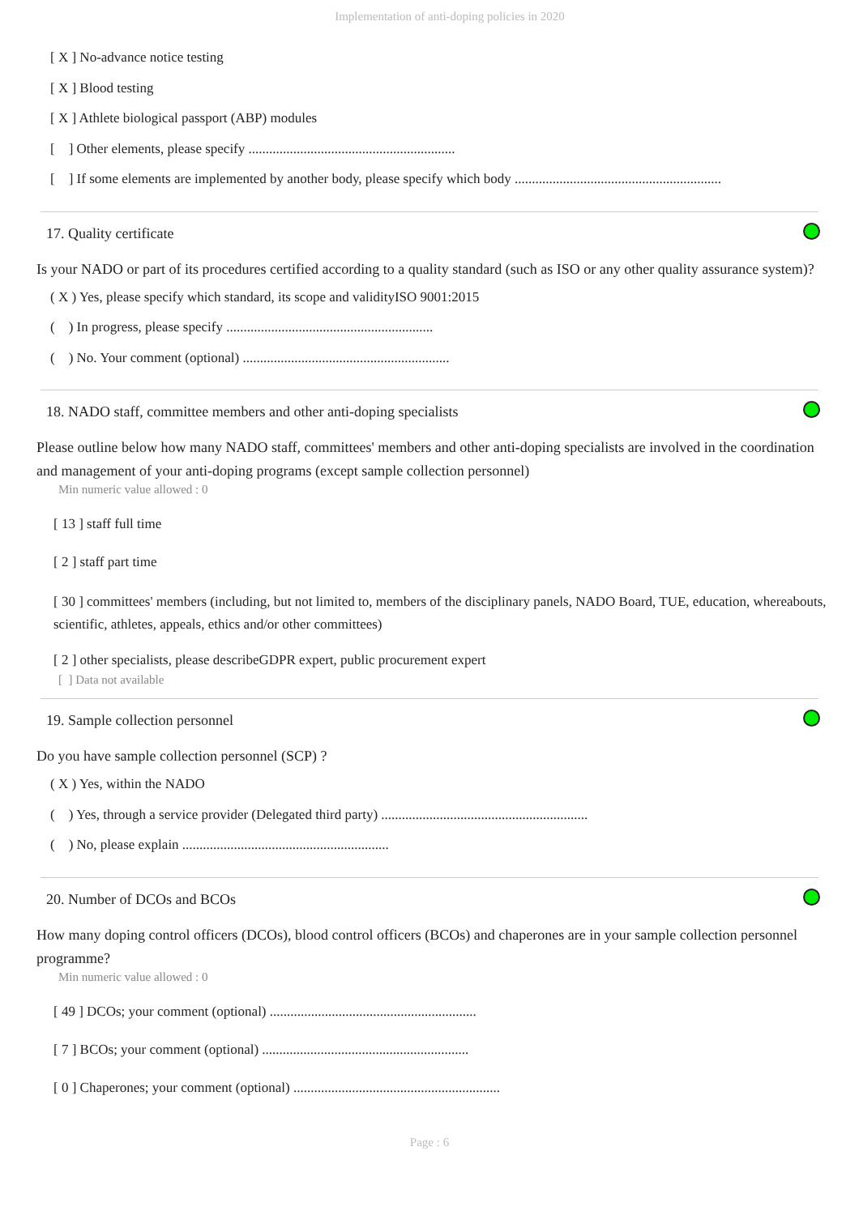Implementation of anti-doping policies in 2020
[ X ] No-advance notice testing
[ X ] Blood testing
[ X ] Athlete biological passport (ABP) modules
[ ] Other elements, please specify ............................................................
[ ] If some elements are implemented by another body, please specify which body ............................................................
17. Quality certificate
Is your NADO or part of its procedures certified according to a quality standard (such as ISO or any other quality assurance system)?
( X ) Yes, please specify which standard, its scope and validityISO 9001:2015
( ) In progress, please specify ............................................................
( ) No. Your comment (optional) ............................................................
18. NADO staff, committee members and other anti-doping specialists
Please outline below how many NADO staff, committees' members and other anti-doping specialists are involved in the coordination and management of your anti-doping programs (except sample collection personnel)
Min numeric value allowed : 0
[ 13 ] staff full time
[ 2 ] staff part time
[ 30 ] committees' members (including, but not limited to, members of the disciplinary panels, NADO Board, TUE, education, whereabouts, scientific, athletes, appeals, ethics and/or other committees)
[ 2 ] other specialists, please describeGDPR expert, public procurement expert
[ ] Data not available
19. Sample collection personnel
Do you have sample collection personnel (SCP) ?
( X ) Yes, within the NADO
( ) Yes, through a service provider (Delegated third party) ............................................................
( ) No, please explain ............................................................
20. Number of DCOs and BCOs
How many doping control officers (DCOs), blood control officers (BCOs) and chaperones are in your sample collection personnel programme?
Min numeric value allowed : 0
[ 49 ] DCOs; your comment (optional) ............................................................
[ 7 ] BCOs; your comment (optional) ............................................................
[ 0 ] Chaperones; your comment (optional) ............................................................
Page : 6